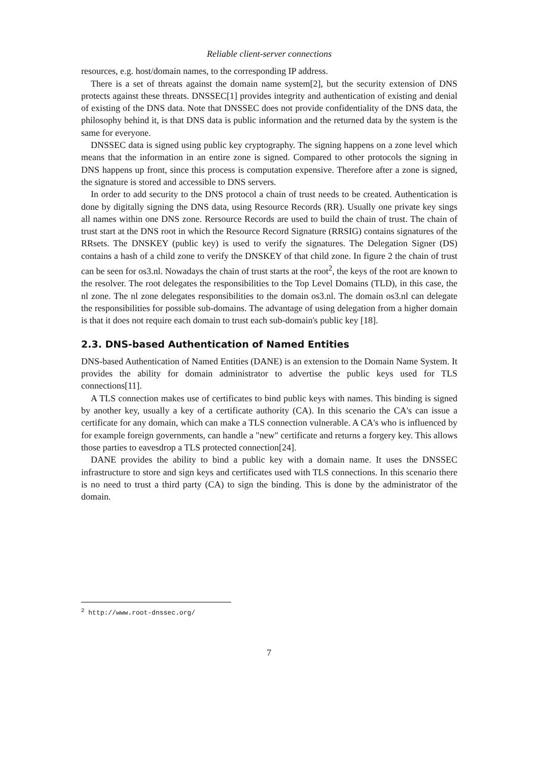Reliable client-server connections
resources, e.g. host/domain names, to the corresponding IP address.
There is a set of threats against the domain name system[2], but the security extension of DNS protects against these threats. DNSSEC[1] provides integrity and authentication of existing and denial of existing of the DNS data. Note that DNSSEC does not provide confidentiality of the DNS data, the philosophy behind it, is that DNS data is public information and the returned data by the system is the same for everyone.
DNSSEC data is signed using public key cryptography. The signing happens on a zone level which means that the information in an entire zone is signed. Compared to other protocols the signing in DNS happens up front, since this process is computation expensive. Therefore after a zone is signed, the signature is stored and accessible to DNS servers.
In order to add security to the DNS protocol a chain of trust needs to be created. Authentication is done by digitally signing the DNS data, using Resource Records (RR). Usually one private key sings all names within one DNS zone. Rersource Records are used to build the chain of trust. The chain of trust start at the DNS root in which the Resource Record Signature (RRSIG) contains signatures of the RRsets. The DNSKEY (public key) is used to verify the signatures. The Delegation Signer (DS) contains a hash of a child zone to verify the DNSKEY of that child zone. In figure 2 the chain of trust can be seen for os3.nl. Nowadays the chain of trust starts at the root<sup>2</sup>, the keys of the root are known to the resolver. The root delegates the responsibilities to the Top Level Domains (TLD), in this case, the nl zone. The nl zone delegates responsibilities to the domain os3.nl. The domain os3.nl can delegate the responsibilities for possible sub-domains. The advantage of using delegation from a higher domain is that it does not require each domain to trust each sub-domain's public key [18].
2.3. DNS-based Authentication of Named Entities
DNS-based Authentication of Named Entities (DANE) is an extension to the Domain Name System. It provides the ability for domain administrator to advertise the public keys used for TLS connections[11].
A TLS connection makes use of certificates to bind public keys with names. This binding is signed by another key, usually a key of a certificate authority (CA). In this scenario the CA's can issue a certificate for any domain, which can make a TLS connection vulnerable. A CA's who is influenced by for example foreign governments, can handle a "new" certificate and returns a forgery key. This allows those parties to eavesdrop a TLS protected connection[24].
DANE provides the ability to bind a public key with a domain name. It uses the DNSSEC infrastructure to store and sign keys and certificates used with TLS connections. In this scenario there is no need to trust a third party (CA) to sign the binding. This is done by the administrator of the domain.
<sup>2</sup> http://www.root-dnssec.org/
7